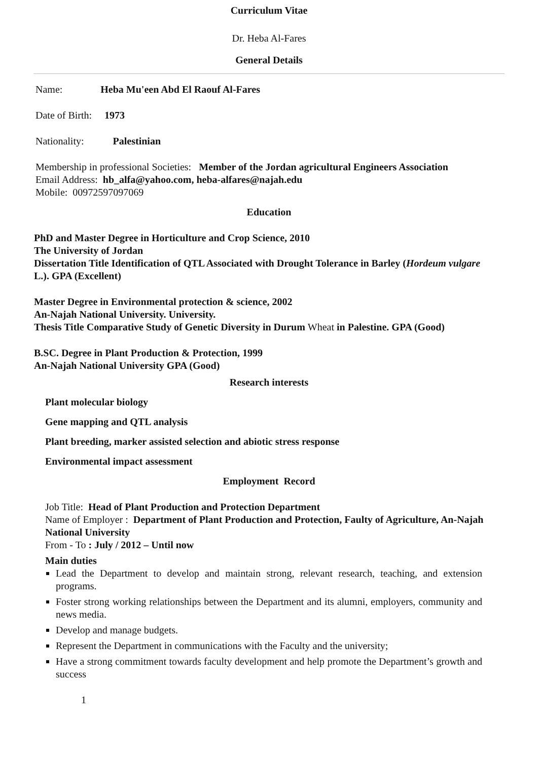Curriculum Vitae
Dr. Heba Al-Fares
General Details
Name: Heba Mu'een Abd El Raouf Al-Fares
Date of Birth: 1973
Nationality: Palestinian
Membership in professional Societies: Member of the Jordan agricultural Engineers Association
Email Address: hb_alfa@yahoo.com, heba-alfares@najah.edu
Mobile: 00972597097069
Education
PhD and Master Degree in Horticulture and Crop Science, 2010
The University of Jordan
Dissertation Title Identification of QTL Associated with Drought Tolerance in Barley (Hordeum vulgare L.). GPA (Excellent)
Master Degree in Environmental protection & science, 2002
An-Najah National University. University.
Thesis Title Comparative Study of Genetic Diversity in Durum Wheat in Palestine. GPA (Good)
B.SC. Degree in Plant Production & Protection, 1999
An-Najah National University GPA (Good)
Research interests
Plant molecular biology
Gene mapping and QTL analysis
Plant breeding, marker assisted selection and abiotic stress response
Environmental impact assessment
Employment Record
Job Title: Head of Plant Production and Protection Department
Name of Employer : Department of Plant Production and Protection, Faulty of Agriculture, An-Najah National University
From - To : July / 2012 – Until now
Main duties
Lead the Department to develop and maintain strong, relevant research, teaching, and extension programs.
Foster strong working relationships between the Department and its alumni, employers, community and news media.
Develop and manage budgets.
Represent the Department in communications with the Faculty and the university;
Have a strong commitment towards faculty development and help promote the Department’s growth and success
1